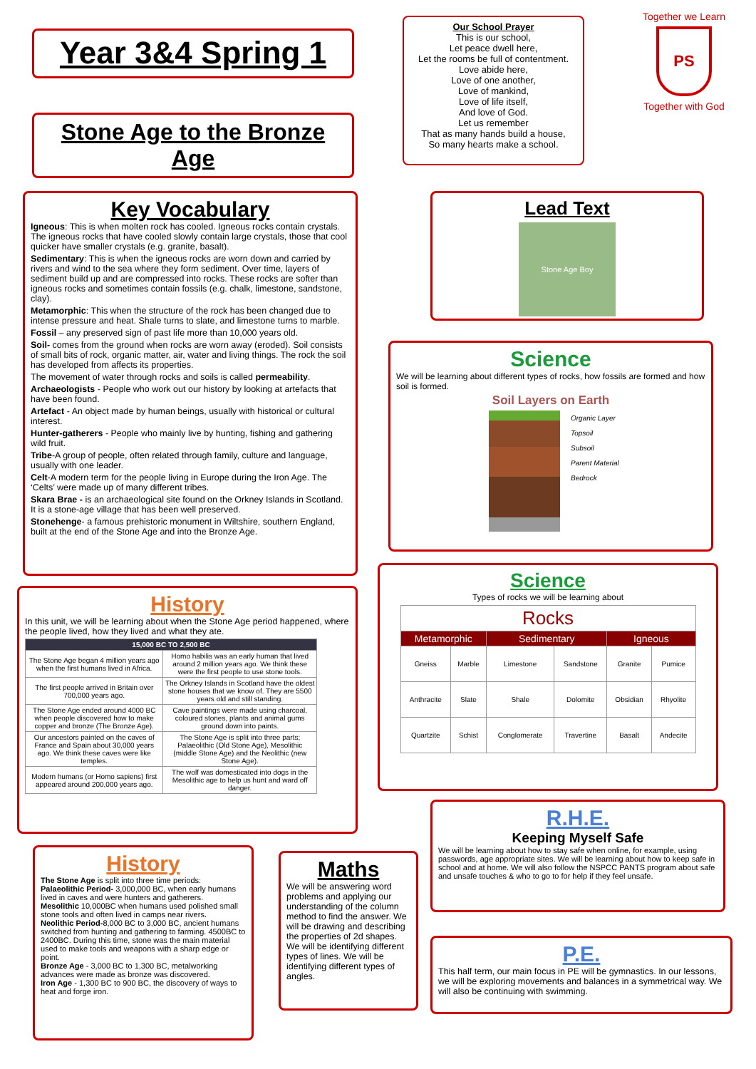Year 3&4 Spring 1
Stone Age to the Bronze Age
Our School Prayer
This is our school,
Let peace dwell here,
Let the rooms be full of contentment.
Love abide here,
Love of one another,
Love of mankind,
Love of life itself,
And love of God.
Let us remember
That as many hands build a house,
So many hearts make a school.
Together we Learn
PS
Together with God
Key Vocabulary
Igneous: This is when molten rock has cooled. Igneous rocks contain crystals. The igneous rocks that have cooled slowly contain large crystals, those that cool quicker have smaller crystals (e.g. granite, basalt).
Sedimentary: This is when the igneous rocks are worn down and carried by rivers and wind to the sea where they form sediment. Over time, layers of sediment build up and are compressed into rocks. These rocks are softer than igneous rocks and sometimes contain fossils (e.g. chalk, limestone, sandstone, clay).
Metamorphic: This when the structure of the rock has been changed due to intense pressure and heat. Shale turns to slate, and limestone turns to marble.
Fossil – any preserved sign of past life more than 10,000 years old.
Soil- comes from the ground when rocks are worn away (eroded). Soil consists of small bits of rock, organic matter, air, water and living things. The rock the soil has developed from affects its properties.
The movement of water through rocks and soils is called permeability.
Archaeologists - People who work out our history by looking at artefacts that have been found.
Artefact - An object made by human beings, usually with historical or cultural interest.
Hunter-gatherers - People who mainly live by hunting, fishing and gathering wild fruit.
Tribe-A group of people, often related through family, culture and language, usually with one leader.
Celt-A modern term for the people living in Europe during the Iron Age. The ‘Celts’ were made up of many different tribes.
Skara Brae - is an archaeological site found on the Orkney Islands in Scotland. It is a stone-age village that has been well preserved.
Stonehenge- a famous prehistoric monument in Wiltshire, southern England, built at the end of the Stone Age and into the Bronze Age.
Lead Text
Stone Age Boy
Science
We will be learning about different types of rocks, how fossils are formed and how soil is formed.
Soil Layers on Earth
Organic Layer
Topsoil
Subsoil
Parent Material
Bedrock
History
In this unit, we will be learning about when the Stone Age period happened, where the people lived, how they lived and what they ate.
| 15,000 BC TO 2,500 BC | |
| --- | --- |
| The Stone Age began 4 million years ago when the first humans lived in Africa. | Homo habilis was an early human that lived around 2 million years ago. We think these were the first people to use stone tools. |
| The first people arrived in Britain over 700,000 years ago. | The Orkney Islands in Scotland have the oldest stone houses that we know of. They are 5500 years old and still standing. |
| The Stone Age ended around 4000 BC when people discovered how to make copper and bronze (The Bronze Age). | Cave paintings were made using charcoal, coloured stones, plants and animal gums ground down into paints. |
| Our ancestors painted on the caves of France and Spain about 30,000 years ago. We think these caves were like temples. | The Stone Age is split into three parts; Palaeolithic (Old Stone Age), Mesolithic (middle Stone Age) and the Neolithic (new Stone Age). |
| Modern humans (or Homo sapiens) first appeared around 200,000 years ago. | The wolf was domesticated into dogs in the Mesolithic age to help us hunt and ward off danger. |
Science
Types of rocks we will be learning about
| Rocks | | | | | |
| --- | --- | --- | --- | --- | --- |
| Metamorphic | | Sedimentary | | Igneous | |
| Gneiss | Marble | Limestone | Sandstone | Granite | Pumice |
| Anthracite | Slate | Shale | Dolomite | Obsidian | Rhyolite |
| Quartzite | Schist | Conglomerate | Travertine | Basalt | Andecite |
R.H.E.
Keeping Myself Safe
We will be learning about how to stay safe when online, for example, using passwords, age appropriate sites. We will be learning about how to keep safe in school and at home. We will also follow the NSPCC PANTS program about safe and unsafe touches & who to go to for help if they feel unsafe.
P.E.
This half term, our main focus in PE will be gymnastics. In our lessons, we will be exploring movements and balances in a symmetrical way. We will also be continuing with swimming.
History
The Stone Age is split into three time periods:
Palaeolithic Period- 3,000,000 BC, when early humans lived in caves and were hunters and gatherers.
Mesolithic 10,000BC when humans used polished small stone tools and often lived in camps near rivers.
Neolithic Period-8,000 BC to 3,000 BC, ancient humans switched from hunting and gathering to farming. 4500BC to 2400BC. During this time, stone was the main material used to make tools and weapons with a sharp edge or point.
Bronze Age - 3,000 BC to 1,300 BC, metalworking advances were made as bronze was discovered.
Iron Age - 1,300 BC to 900 BC, the discovery of ways to heat and forge iron.
Maths
We will be answering word problems and applying our understanding of the column method to find the answer. We will be drawing and describing the properties of 2d shapes. We will be identifying different types of lines. We will be identifying different types of angles.